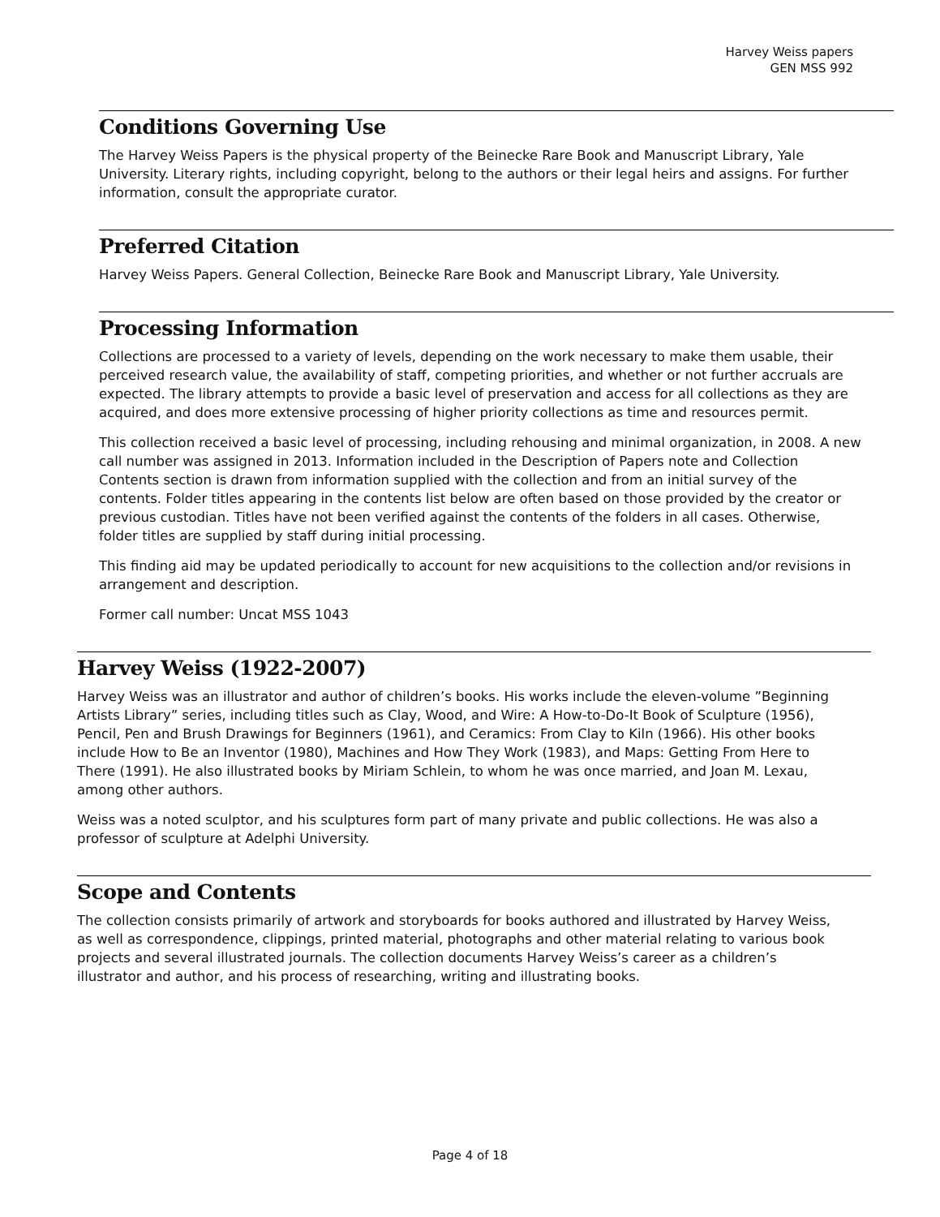Harvey Weiss papers
GEN MSS 992
Conditions Governing Use
The Harvey Weiss Papers is the physical property of the Beinecke Rare Book and Manuscript Library, Yale University. Literary rights, including copyright, belong to the authors or their legal heirs and assigns. For further information, consult the appropriate curator.
Preferred Citation
Harvey Weiss Papers. General Collection, Beinecke Rare Book and Manuscript Library, Yale University.
Processing Information
Collections are processed to a variety of levels, depending on the work necessary to make them usable, their perceived research value, the availability of staff, competing priorities, and whether or not further accruals are expected. The library attempts to provide a basic level of preservation and access for all collections as they are acquired, and does more extensive processing of higher priority collections as time and resources permit.
This collection received a basic level of processing, including rehousing and minimal organization, in 2008. A new call number was assigned in 2013. Information included in the Description of Papers note and Collection Contents section is drawn from information supplied with the collection and from an initial survey of the contents. Folder titles appearing in the contents list below are often based on those provided by the creator or previous custodian. Titles have not been verified against the contents of the folders in all cases. Otherwise, folder titles are supplied by staff during initial processing.
This finding aid may be updated periodically to account for new acquisitions to the collection and/or revisions in arrangement and description.
Former call number: Uncat MSS 1043
Harvey Weiss (1922-2007)
Harvey Weiss was an illustrator and author of children’s books. His works include the eleven-volume ”Beginning Artists Library” series, including titles such as Clay, Wood, and Wire: A How-to-Do-It Book of Sculpture (1956), Pencil, Pen and Brush Drawings for Beginners (1961), and Ceramics: From Clay to Kiln (1966). His other books include How to Be an Inventor (1980), Machines and How They Work (1983), and Maps: Getting From Here to There (1991). He also illustrated books by Miriam Schlein, to whom he was once married, and Joan M. Lexau, among other authors.
Weiss was a noted sculptor, and his sculptures form part of many private and public collections. He was also a professor of sculpture at Adelphi University.
Scope and Contents
The collection consists primarily of artwork and storyboards for books authored and illustrated by Harvey Weiss, as well as correspondence, clippings, printed material, photographs and other material relating to various book projects and several illustrated journals. The collection documents Harvey Weiss’s career as a children’s illustrator and author, and his process of researching, writing and illustrating books.
Page 4 of 18